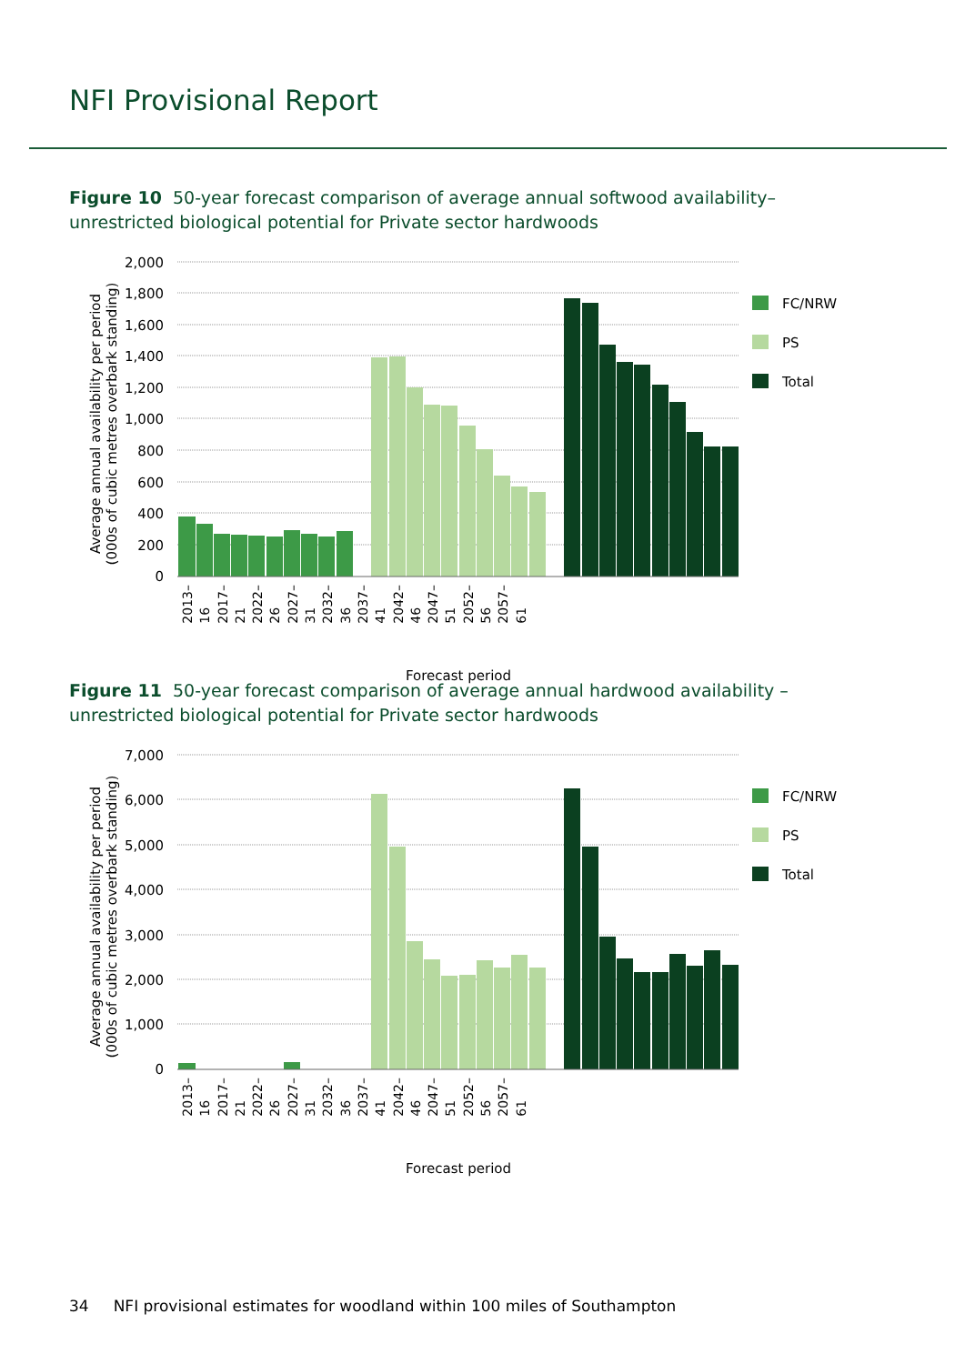NFI Provisional Report
Figure 10 50-year forecast comparison of average annual softwood availability– unrestricted biological potential for Private sector hardwoods
2,000
1,800
1,600
1,400
1,200
1,000
800
600
400
200
0
Average annual availability per period
(000s of cubic metres overbark standing)
FC/NRW
PS
Total
Forecast period
2013–16 2017–21 2022–26 2027–31 2032–36 2037–41 2042–46 2047–51 2052–56 2057–61
Figure 11 50-year forecast comparison of average annual hardwood availability – unrestricted biological potential for Private sector hardwoods
7,000
6,000
5,000
4,000
3,000
2,000
1,000
0
Average annual availability per period
(000s of cubic metres overbark standing)
FC/NRW
PS
Total
Forecast period
2013–16 2017–21 2022–26 2027–31 2032–36 2037–41 2042–46 2047–51 2052–56 2057–61
34 NFI provisional estimates for woodland within 100 miles of Southampton